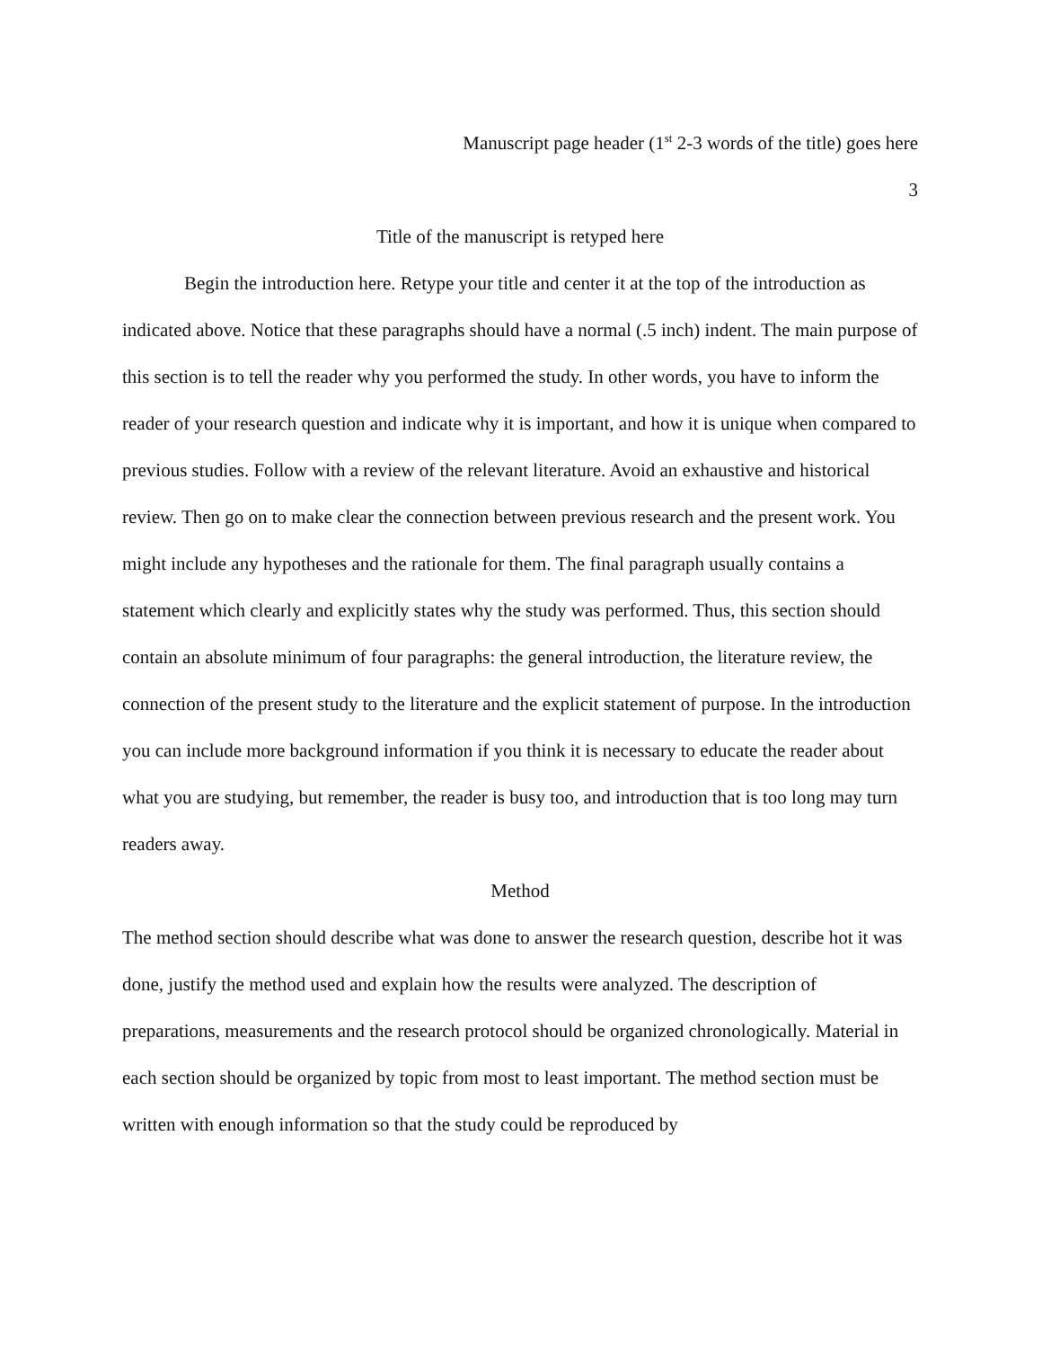Manuscript page header (1<sup>st</sup> 2-3 words of the title) goes here
3
Title of the manuscript is retyped here
Begin the introduction here. Retype your title and center it at the top of the introduction as indicated above. Notice that these paragraphs should have a normal (.5 inch) indent. The main purpose of this section is to tell the reader why you performed the study. In other words, you have to inform the reader of your research question and indicate why it is important, and how it is unique when compared to previous studies. Follow with a review of the relevant literature. Avoid an exhaustive and historical review. Then go on to make clear the connection between previous research and the present work. You might include any hypotheses and the rationale for them. The final paragraph usually contains a statement which clearly and explicitly states why the study was performed. Thus, this section should contain an absolute minimum of four paragraphs: the general introduction, the literature review, the connection of the present study to the literature and the explicit statement of purpose. In the introduction you can include more background information if you think it is necessary to educate the reader about what you are studying, but remember, the reader is busy too, and introduction that is too long may turn readers away.
Method
The method section should describe what was done to answer the research question, describe hot it was done, justify the method used and explain how the results were analyzed. The description of preparations, measurements and the research protocol should be organized chronologically. Material in each section should be organized by topic from most to least important. The method section must be written with enough information so that the study could be reproduced by